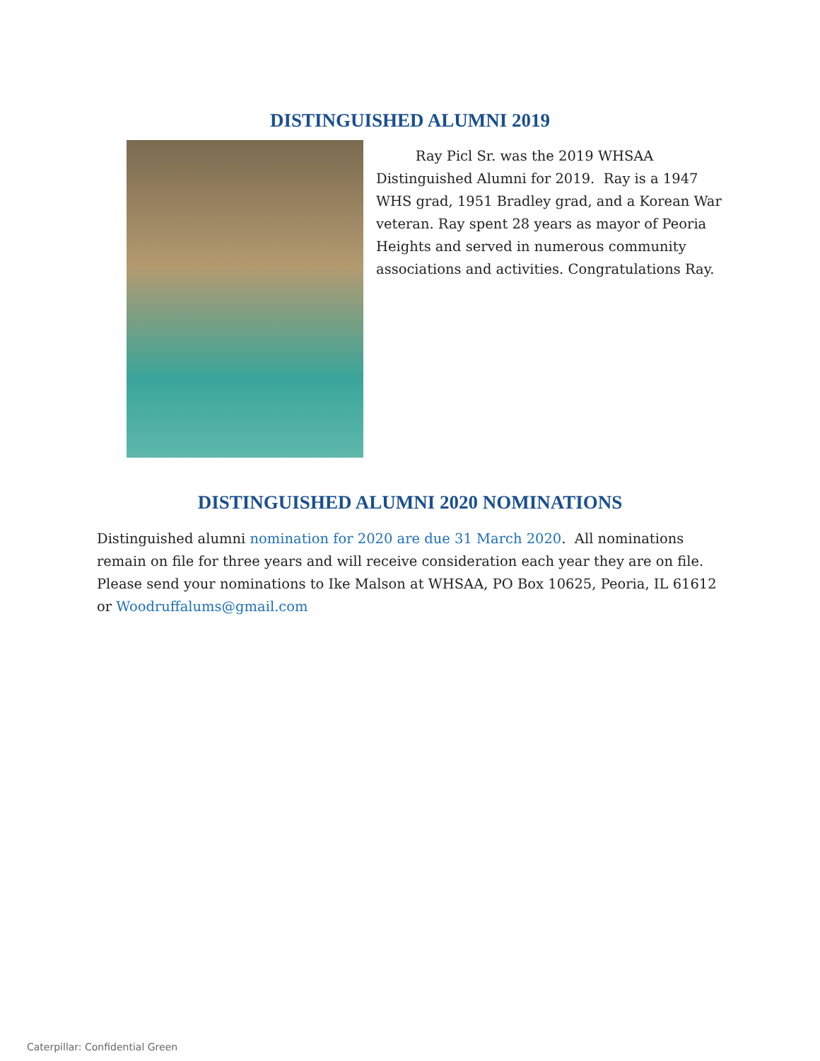DISTINGUISHED ALUMNI 2019
Ray Picl Sr. was the 2019 WHSAA Distinguished Alumni for 2019. Ray is a 1947 WHS grad, 1951 Bradley grad, and a Korean War veteran. Ray spent 28 years as mayor of Peoria Heights and served in numerous community associations and activities. Congratulations Ray.
DISTINGUISHED ALUMNI 2020 NOMINATIONS
Distinguished alumni nomination for 2020 are due 31 March 2020. All nominations remain on file for three years and will receive consideration each year they are on file. Please send your nominations to Ike Malson at WHSAA, PO Box 10625, Peoria, IL 61612 or Woodruffalums@gmail.com
Caterpillar: Confidential Green